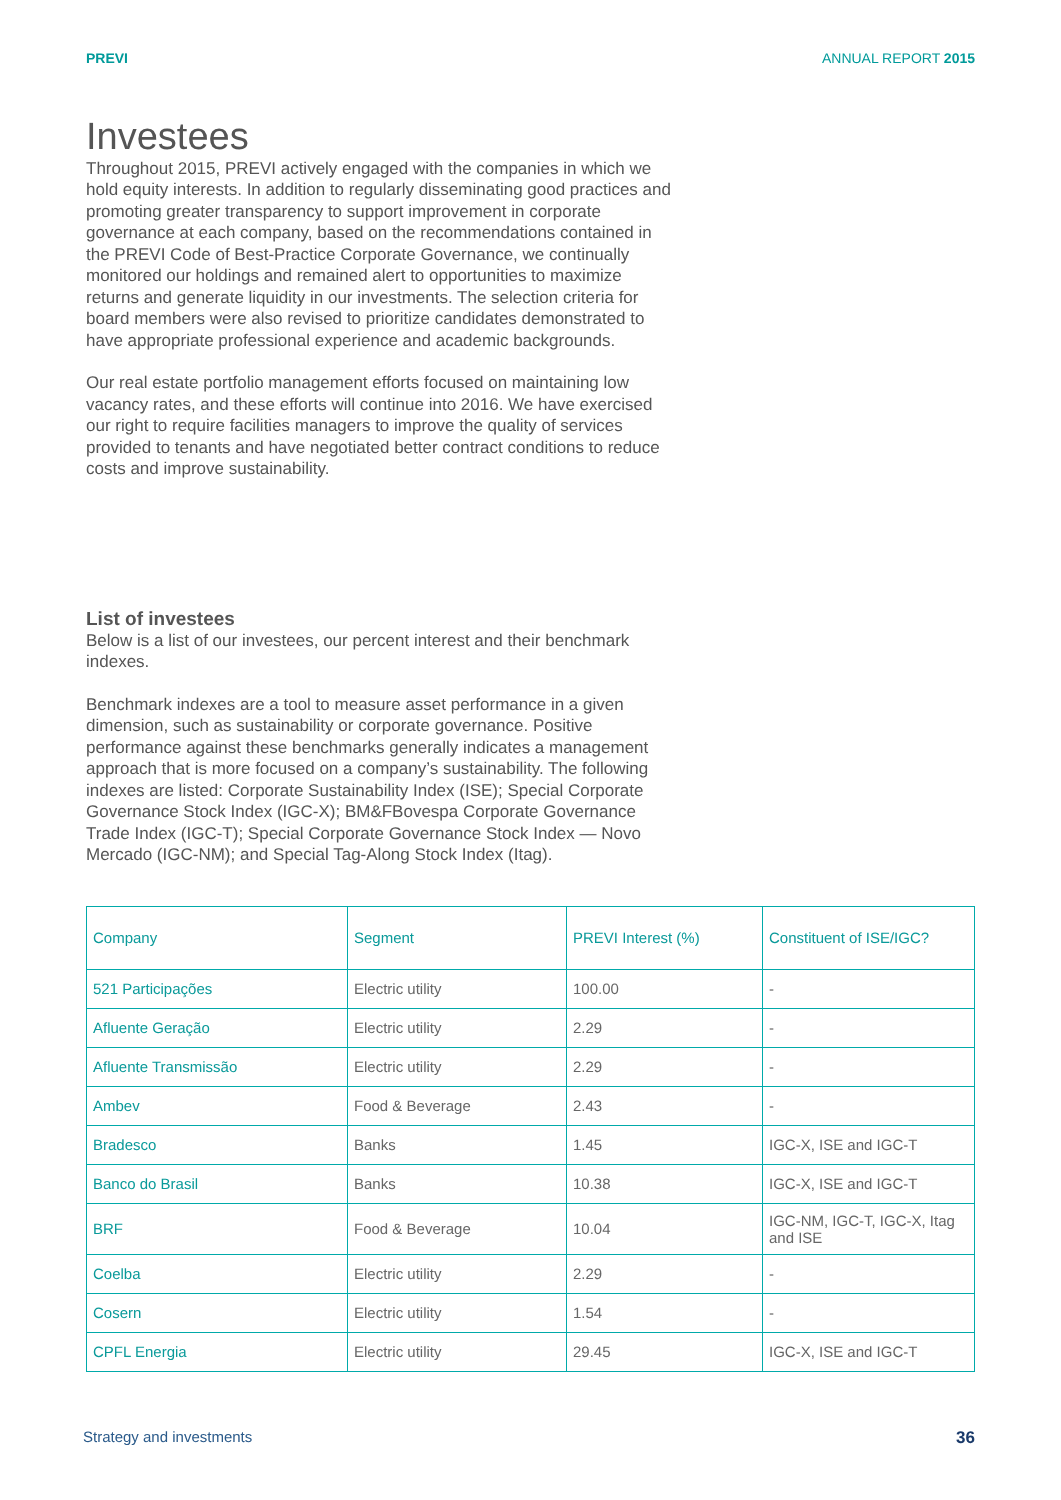PREVI ANNUAL REPORT 2015
Investees
Throughout 2015, PREVI actively engaged with the companies in which we hold equity interests. In addition to regularly disseminating good practices and promoting greater transparency to support improvement in corporate governance at each company, based on the recommendations contained in the PREVI Code of Best-Practice Corporate Governance, we continually monitored our holdings and remained alert to opportunities to maximize returns and generate liquidity in our investments. The selection criteria for board members were also revised to prioritize candidates demonstrated to have appropriate professional experience and academic backgrounds.
Our real estate portfolio management efforts focused on maintaining low vacancy rates, and these efforts will continue into 2016. We have exercised our right to require facilities managers to improve the quality of services provided to tenants and have negotiated better contract conditions to reduce costs and improve sustainability.
List of investees
Below is a list of our investees, our percent interest and their benchmark indexes.
Benchmark indexes are a tool to measure asset performance in a given dimension, such as sustainability or corporate governance. Positive performance against these benchmarks generally indicates a management approach that is more focused on a company’s sustainability. The following indexes are listed: Corporate Sustainability Index (ISE); Special Corporate Governance Stock Index (IGC-X); BM&FBovespa Corporate Governance Trade Index (IGC-T); Special Corporate Governance Stock Index — Novo Mercado (IGC-NM); and Special Tag-Along Stock Index (Itag).
| Company | Segment | PREVI Interest (%) | Constituent of ISE/IGC? |
| --- | --- | --- | --- |
| 521 Participações | Electric utility | 100.00 | - |
| Afluente Geração | Electric utility | 2.29 | - |
| Afluente Transmissão | Electric utility | 2.29 | - |
| Ambev | Food & Beverage | 2.43 | - |
| Bradesco | Banks | 1.45 | IGC-X, ISE and IGC-T |
| Banco do Brasil | Banks | 10.38 | IGC-X, ISE and IGC-T |
| BRF | Food & Beverage | 10.04 | IGC-NM, IGC-T, IGC-X, Itag and ISE |
| Coelba | Electric utility | 2.29 | - |
| Cosern | Electric utility | 1.54 | - |
| CPFL Energia | Electric utility | 29.45 | IGC-X, ISE and IGC-T |
Strategy and investments 36